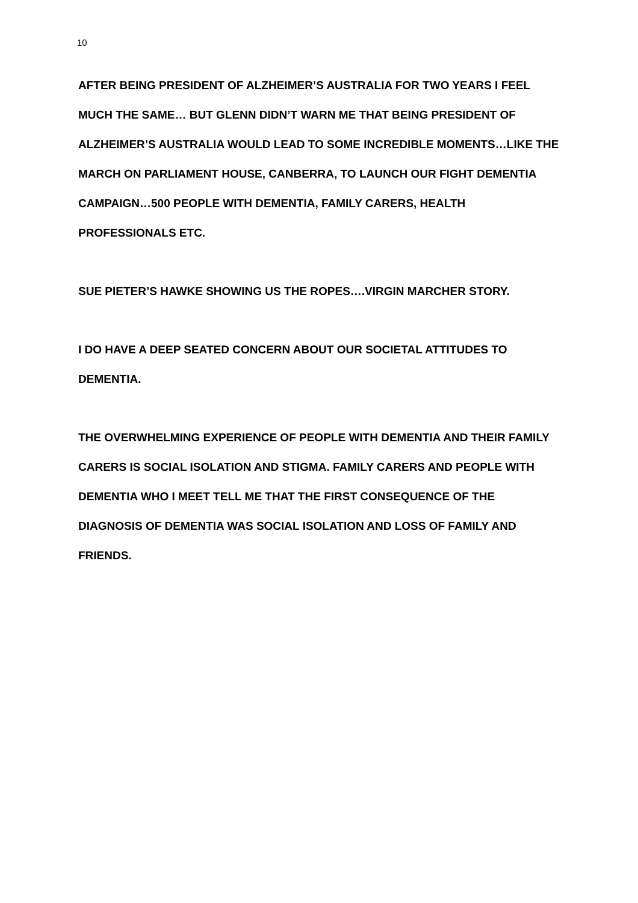10
AFTER BEING PRESIDENT OF ALZHEIMER’S AUSTRALIA FOR TWO YEARS I FEEL MUCH THE SAME… BUT GLENN DIDN’T WARN ME THAT BEING PRESIDENT OF ALZHEIMER’S AUSTRALIA WOULD LEAD TO SOME INCREDIBLE MOMENTS…LIKE THE MARCH ON PARLIAMENT HOUSE, CANBERRA, TO LAUNCH OUR FIGHT DEMENTIA CAMPAIGN…500 PEOPLE WITH DEMENTIA, FAMILY CARERS, HEALTH PROFESSIONALS ETC.
SUE PIETER’S HAWKE SHOWING US THE ROPES….VIRGIN MARCHER STORY.
I DO HAVE A DEEP SEATED CONCERN ABOUT OUR SOCIETAL ATTITUDES TO DEMENTIA.
THE OVERWHELMING EXPERIENCE OF PEOPLE WITH DEMENTIA AND THEIR FAMILY CARERS IS SOCIAL ISOLATION AND STIGMA. FAMILY CARERS AND PEOPLE WITH DEMENTIA WHO I MEET TELL ME THAT THE FIRST CONSEQUENCE OF THE DIAGNOSIS OF DEMENTIA WAS SOCIAL ISOLATION AND LOSS OF FAMILY AND FRIENDS.